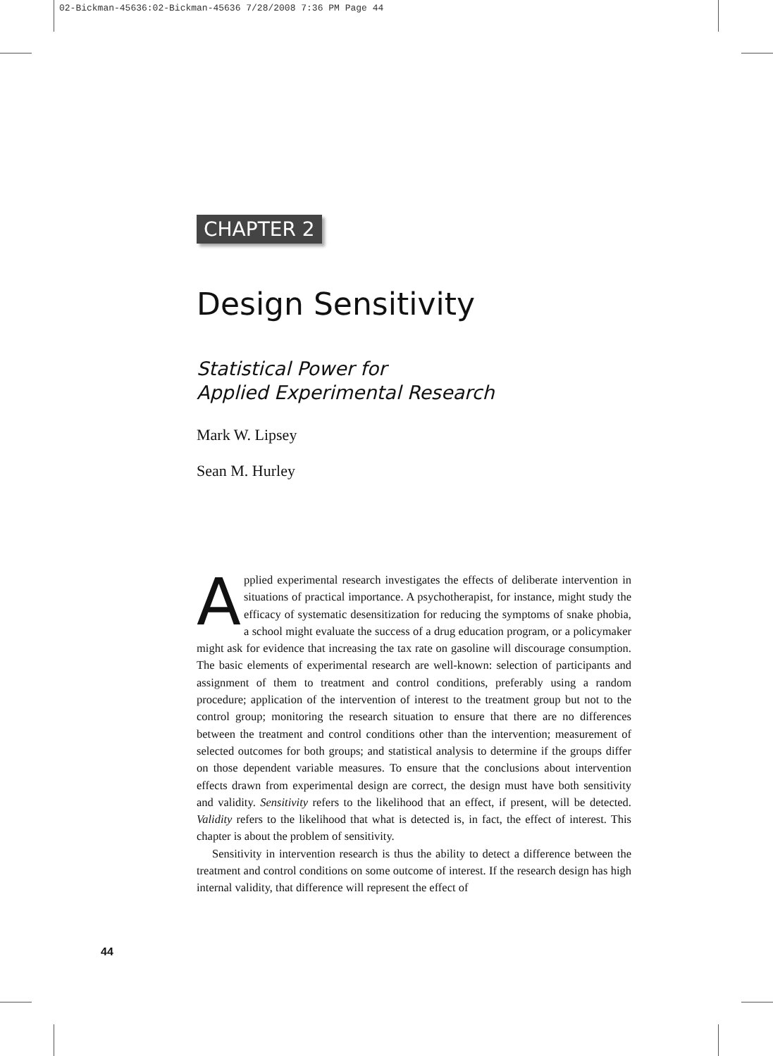02-Bickman-45636:02-Bickman-45636 7/28/2008 7:36 PM Page 44
CHAPTER 2
Design Sensitivity
Statistical Power for
Applied Experimental Research
Mark W. Lipsey
Sean M. Hurley
Applied experimental research investigates the effects of deliberate intervention in situations of practical importance. A psychotherapist, for instance, might study the efficacy of systematic desensitization for reducing the symptoms of snake phobia, a school might evaluate the success of a drug education program, or a policymaker might ask for evidence that increasing the tax rate on gasoline will discourage consumption. The basic elements of experimental research are well-known: selection of participants and assignment of them to treatment and control conditions, preferably using a random procedure; application of the intervention of interest to the treatment group but not to the control group; monitoring the research situation to ensure that there are no differences between the treatment and control conditions other than the intervention; measurement of selected outcomes for both groups; and statistical analysis to determine if the groups differ on those dependent variable measures. To ensure that the conclusions about intervention effects drawn from experimental design are correct, the design must have both sensitivity and validity. Sensitivity refers to the likelihood that an effect, if present, will be detected. Validity refers to the likelihood that what is detected is, in fact, the effect of interest. This chapter is about the problem of sensitivity.
Sensitivity in intervention research is thus the ability to detect a difference between the treatment and control conditions on some outcome of interest. If the research design has high internal validity, that difference will represent the effect of
44